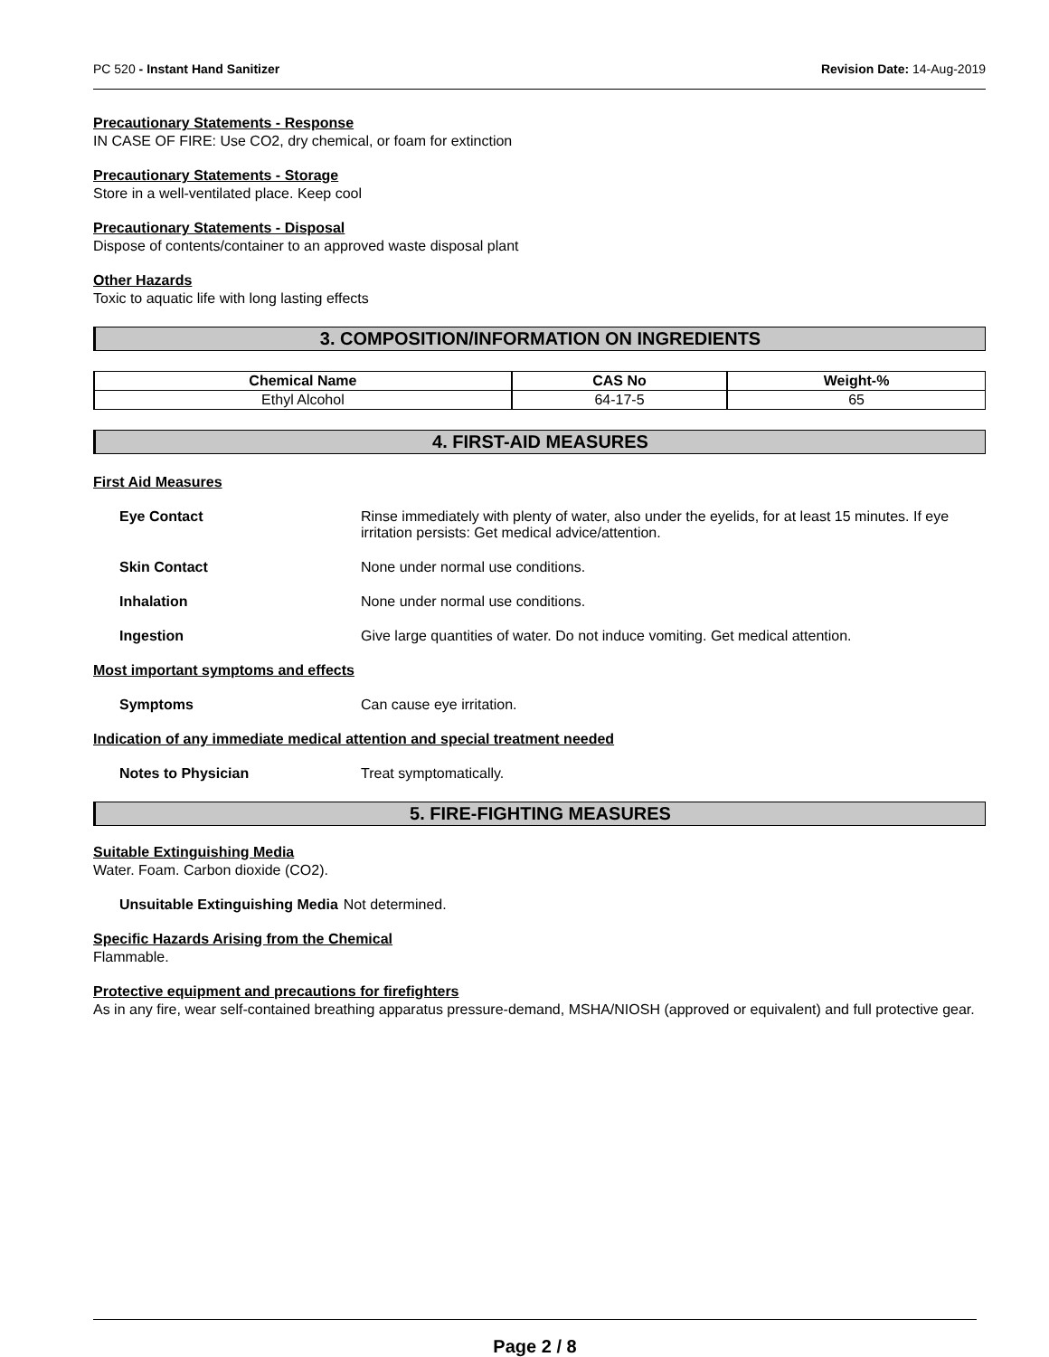PC 520 - Instant Hand Sanitizer Revision Date: 14-Aug-2019
Precautionary Statements - Response
IN CASE OF FIRE: Use CO2, dry chemical, or foam for extinction
Precautionary Statements - Storage
Store in a well-ventilated place. Keep cool
Precautionary Statements - Disposal
Dispose of contents/container to an approved waste disposal plant
Other Hazards
Toxic to aquatic life with long lasting effects
3. COMPOSITION/INFORMATION ON INGREDIENTS
| Chemical Name | CAS No | Weight-% |
| --- | --- | --- |
| Ethyl Alcohol | 64-17-5 | 65 |
4. FIRST-AID MEASURES
First Aid Measures
Eye Contact Rinse immediately with plenty of water, also under the eyelids, for at least 15 minutes. If eye irritation persists: Get medical advice/attention.
Skin Contact None under normal use conditions.
Inhalation None under normal use conditions.
Ingestion Give large quantities of water. Do not induce vomiting. Get medical attention.
Most important symptoms and effects
Symptoms Can cause eye irritation.
Indication of any immediate medical attention and special treatment needed
Notes to Physician Treat symptomatically.
5. FIRE-FIGHTING MEASURES
Suitable Extinguishing Media
Water. Foam. Carbon dioxide (CO2).
Unsuitable Extinguishing Media Not determined.
Specific Hazards Arising from the Chemical
Flammable.
Protective equipment and precautions for firefighters
As in any fire, wear self-contained breathing apparatus pressure-demand, MSHA/NIOSH (approved or equivalent) and full protective gear.
Page 2 / 8